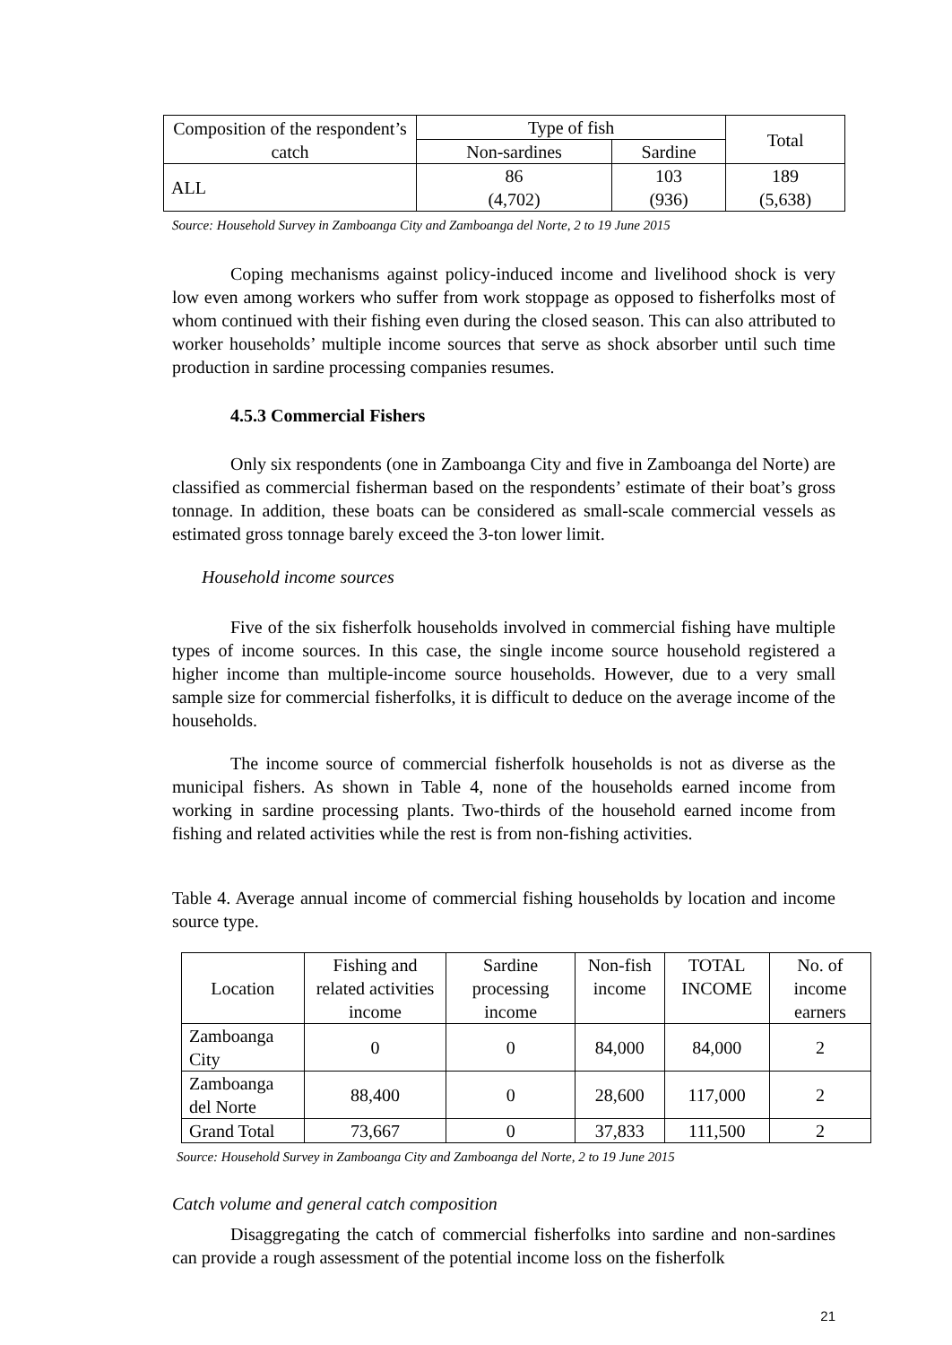| Composition of the respondent’s catch | Type of fish | | Total |
| --- | --- | --- | --- |
| | Non-sardines | Sardine | |
| ALL | 86 (4,702) | 103 (936) | 189 (5,638) |
Source: Household Survey in Zamboanga City and Zamboanga del Norte, 2 to 19 June 2015
Coping mechanisms against policy-induced income and livelihood shock is very low even among workers who suffer from work stoppage as opposed to fisherfolks most of whom continued with their fishing even during the closed season. This can also attributed to worker households’ multiple income sources that serve as shock absorber until such time production in sardine processing companies resumes.
4.5.3 Commercial Fishers
Only six respondents (one in Zamboanga City and five in Zamboanga del Norte) are classified as commercial fisherman based on the respondents’ estimate of their boat’s gross tonnage. In addition, these boats can be considered as small-scale commercial vessels as estimated gross tonnage barely exceed the 3-ton lower limit.
Household income sources
Five of the six fisherfolk households involved in commercial fishing have multiple types of income sources. In this case, the single income source household registered a higher income than multiple-income source households. However, due to a very small sample size for commercial fisherfolks, it is difficult to deduce on the average income of the households.
The income source of commercial fisherfolk households is not as diverse as the municipal fishers. As shown in Table 4, none of the households earned income from working in sardine processing plants. Two-thirds of the household earned income from fishing and related activities while the rest is from non-fishing activities.
Table 4. Average annual income of commercial fishing households by location and income source type.
| Location | Fishing and related activities income | Sardine processing income | Non-fish income | TOTAL INCOME | No. of income earners |
| --- | --- | --- | --- | --- | --- |
| Zamboanga City | 0 | 0 | 84,000 | 84,000 | 2 |
| Zamboanga del Norte | 88,400 | 0 | 28,600 | 117,000 | 2 |
| Grand Total | 73,667 | 0 | 37,833 | 111,500 | 2 |
Source: Household Survey in Zamboanga City and Zamboanga del Norte, 2 to 19 June 2015
Catch volume and general catch composition
Disaggregating the catch of commercial fisherfolks into sardine and non-sardines can provide a rough assessment of the potential income loss on the fisherfolk
21